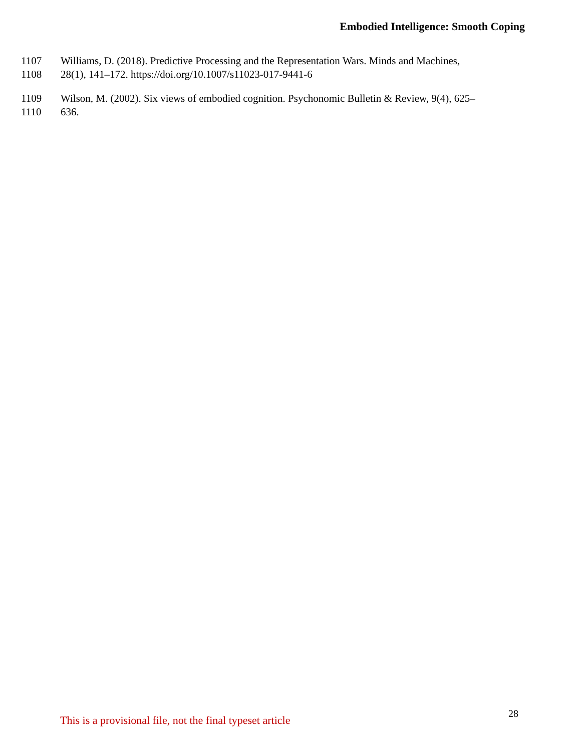Embodied Intelligence: Smooth Coping
1107 Williams, D. (2018). Predictive Processing and the Representation Wars. Minds and Machines,
1108 28(1), 141–172. https://doi.org/10.1007/s11023-017-9441-6
1109 Wilson, M. (2002). Six views of embodied cognition. Psychonomic Bulletin & Review, 9(4), 625–
1110 636.
This is a provisional file, not the final typeset article 28